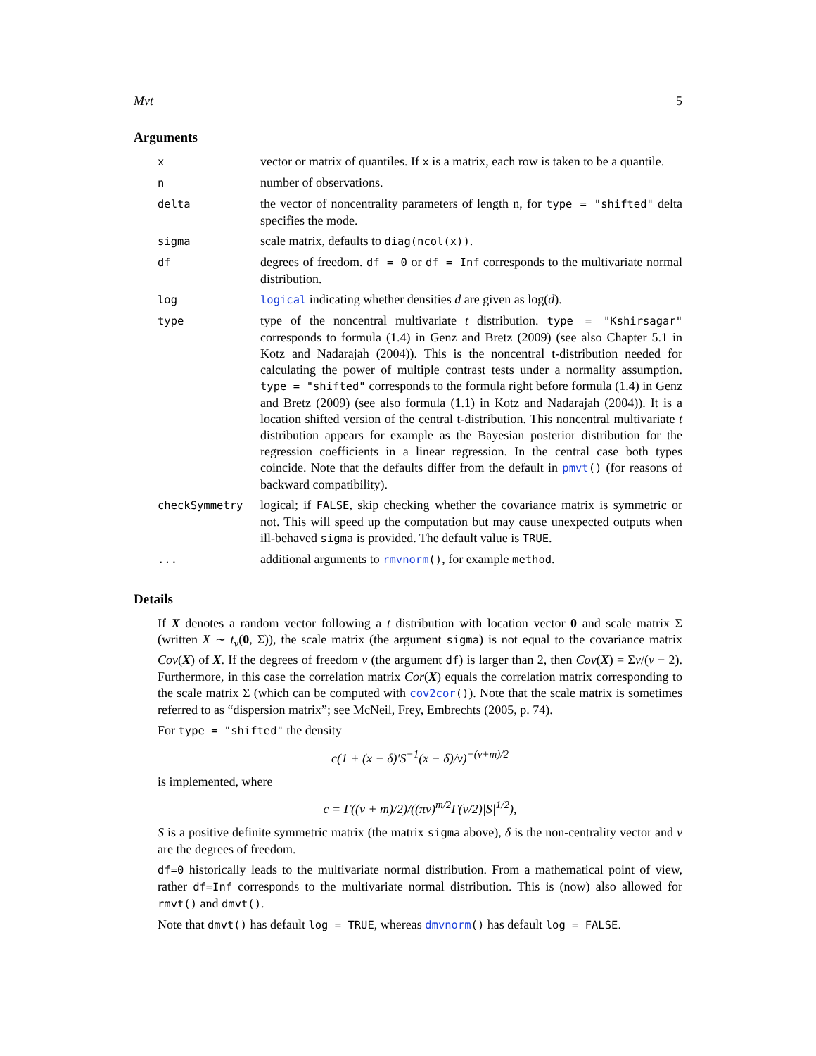Mvt 5
Arguments
| x | vector or matrix of quantiles. If x is a matrix, each row is taken to be a quantile. |
| n | number of observations. |
| delta | the vector of noncentrality parameters of length n, for type = "shifted" delta specifies the mode. |
| sigma | scale matrix, defaults to diag(ncol(x)) . |
| df | degrees of freedom. df = 0 or df = Inf corresponds to the multivariate normal distribution. |
| log | logical indicating whether densities d are given as log( d ). |
| type | type of the noncentral multivariate t distribution. type = "Kshirsagar" corresponds to formula (1.4) in Genz and Bretz (2009) (see also Chapter 5.1 in Kotz and Nadarajah (2004)). This is the noncentral t-distribution needed for calculating the power of multiple contrast tests under a normality assumption. type = "shifted" corresponds to the formula right before formula (1.4) in Genz and Bretz (2009) (see also formula (1.1) in Kotz and Nadarajah (2004)). It is a location shifted version of the central t-distribution. This noncentral multivariate t distribution appears for example as the Bayesian posterior distribution for the regression coefficients in a linear regression. In the central case both types coincide. Note that the defaults differ from the default in pmvt () (for reasons of backward compatibility). |
| checkSymmetry | logical; if FALSE , skip checking whether the covariance matrix is symmetric or not. This will speed up the computation but may cause unexpected outputs when ill-behaved sigma is provided. The default value is TRUE . |
| ... | additional arguments to rmvnorm () , for example method . |
Details
If X denotes a random vector following a t distribution with location vector 0 and scale matrix Σ (written X ∼ t<sub>ν</sub>(0, Σ)), the scale matrix (the argument sigma) is not equal to the covariance matrix Cov(X) of X. If the degrees of freedom ν (the argument df) is larger than 2, then Cov(X) = Σν/(ν − 2). Furthermore, in this case the correlation matrix Cor(X) equals the correlation matrix corresponding to the scale matrix Σ (which can be computed with cov2cor()). Note that the scale matrix is sometimes referred to as “dispersion matrix”; see McNeil, Frey, Embrechts (2005, p. 74).
For type = "shifted" the density
c(1 + (x − δ)′S<sup>−1</sup>(x − δ)/ν)<sup>−(ν+m)/2</sup>
is implemented, where
c = Γ((ν + m)/2)/((πν)<sup>m/2</sup>Γ(ν/2)|S|<sup>1/2</sup>),
S is a positive definite symmetric matrix (the matrix sigma above), δ is the non-centrality vector and ν are the degrees of freedom.
df=0 historically leads to the multivariate normal distribution. From a mathematical point of view, rather df=Inf corresponds to the multivariate normal distribution. This is (now) also allowed for rmvt() and dmvt().
Note that dmvt() has default log = TRUE, whereas dmvnorm() has default log = FALSE.